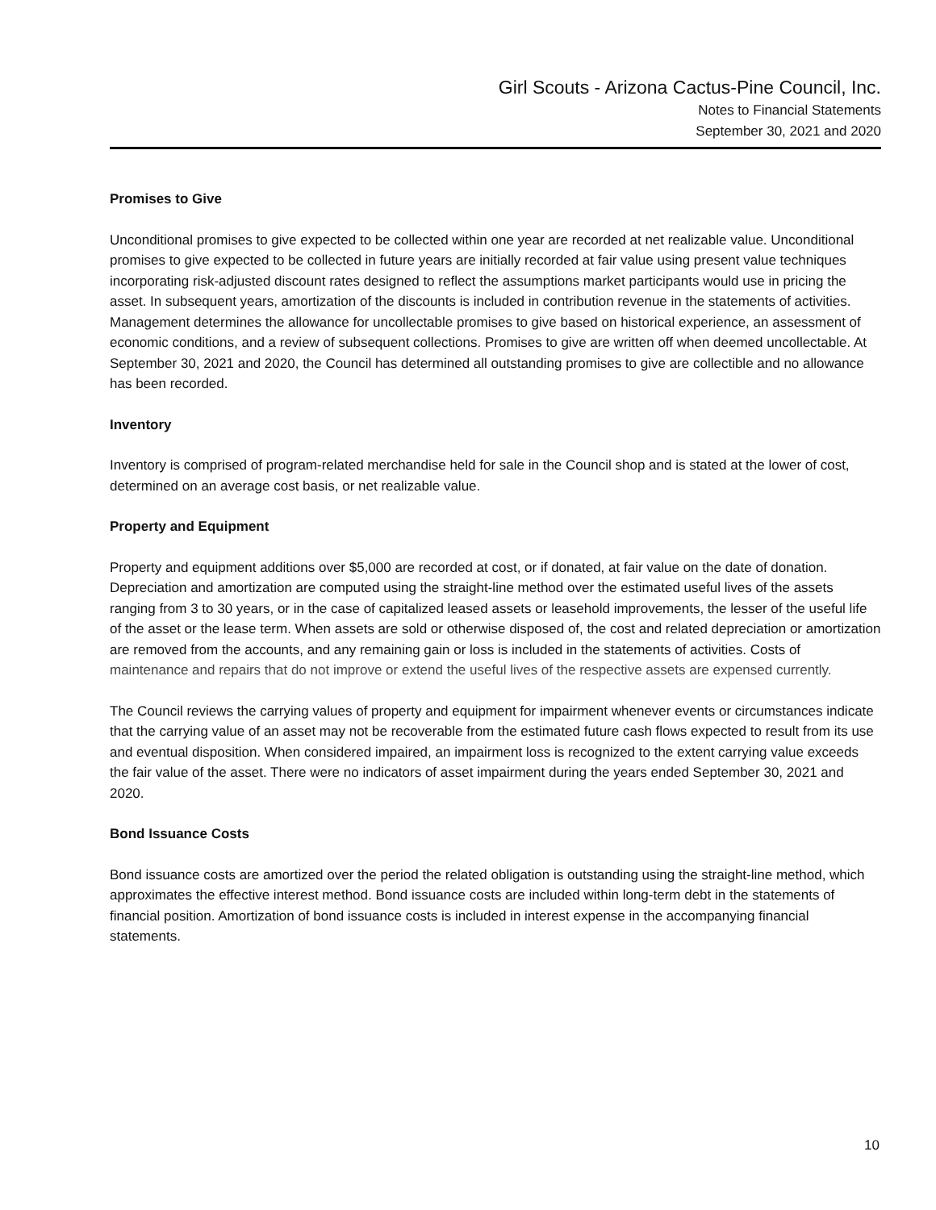Girl Scouts - Arizona Cactus-Pine Council, Inc.
Notes to Financial Statements
September 30, 2021 and 2020
Promises to Give
Unconditional promises to give expected to be collected within one year are recorded at net realizable value. Unconditional promises to give expected to be collected in future years are initially recorded at fair value using present value techniques incorporating risk-adjusted discount rates designed to reflect the assumptions market participants would use in pricing the asset. In subsequent years, amortization of the discounts is included in contribution revenue in the statements of activities. Management determines the allowance for uncollectable promises to give based on historical experience, an assessment of economic conditions, and a review of subsequent collections. Promises to give are written off when deemed uncollectable. At September 30, 2021 and 2020, the Council has determined all outstanding promises to give are collectible and no allowance has been recorded.
Inventory
Inventory is comprised of program-related merchandise held for sale in the Council shop and is stated at the lower of cost, determined on an average cost basis, or net realizable value.
Property and Equipment
Property and equipment additions over $5,000 are recorded at cost, or if donated, at fair value on the date of donation. Depreciation and amortization are computed using the straight-line method over the estimated useful lives of the assets ranging from 3 to 30 years, or in the case of capitalized leased assets or leasehold improvements, the lesser of the useful life of the asset or the lease term. When assets are sold or otherwise disposed of, the cost and related depreciation or amortization are removed from the accounts, and any remaining gain or loss is included in the statements of activities. Costs of maintenance and repairs that do not improve or extend the useful lives of the respective assets are expensed currently.
The Council reviews the carrying values of property and equipment for impairment whenever events or circumstances indicate that the carrying value of an asset may not be recoverable from the estimated future cash flows expected to result from its use and eventual disposition. When considered impaired, an impairment loss is recognized to the extent carrying value exceeds the fair value of the asset. There were no indicators of asset impairment during the years ended September 30, 2021 and 2020.
Bond Issuance Costs
Bond issuance costs are amortized over the period the related obligation is outstanding using the straight-line method, which approximates the effective interest method. Bond issuance costs are included within long-term debt in the statements of financial position. Amortization of bond issuance costs is included in interest expense in the accompanying financial statements.
10